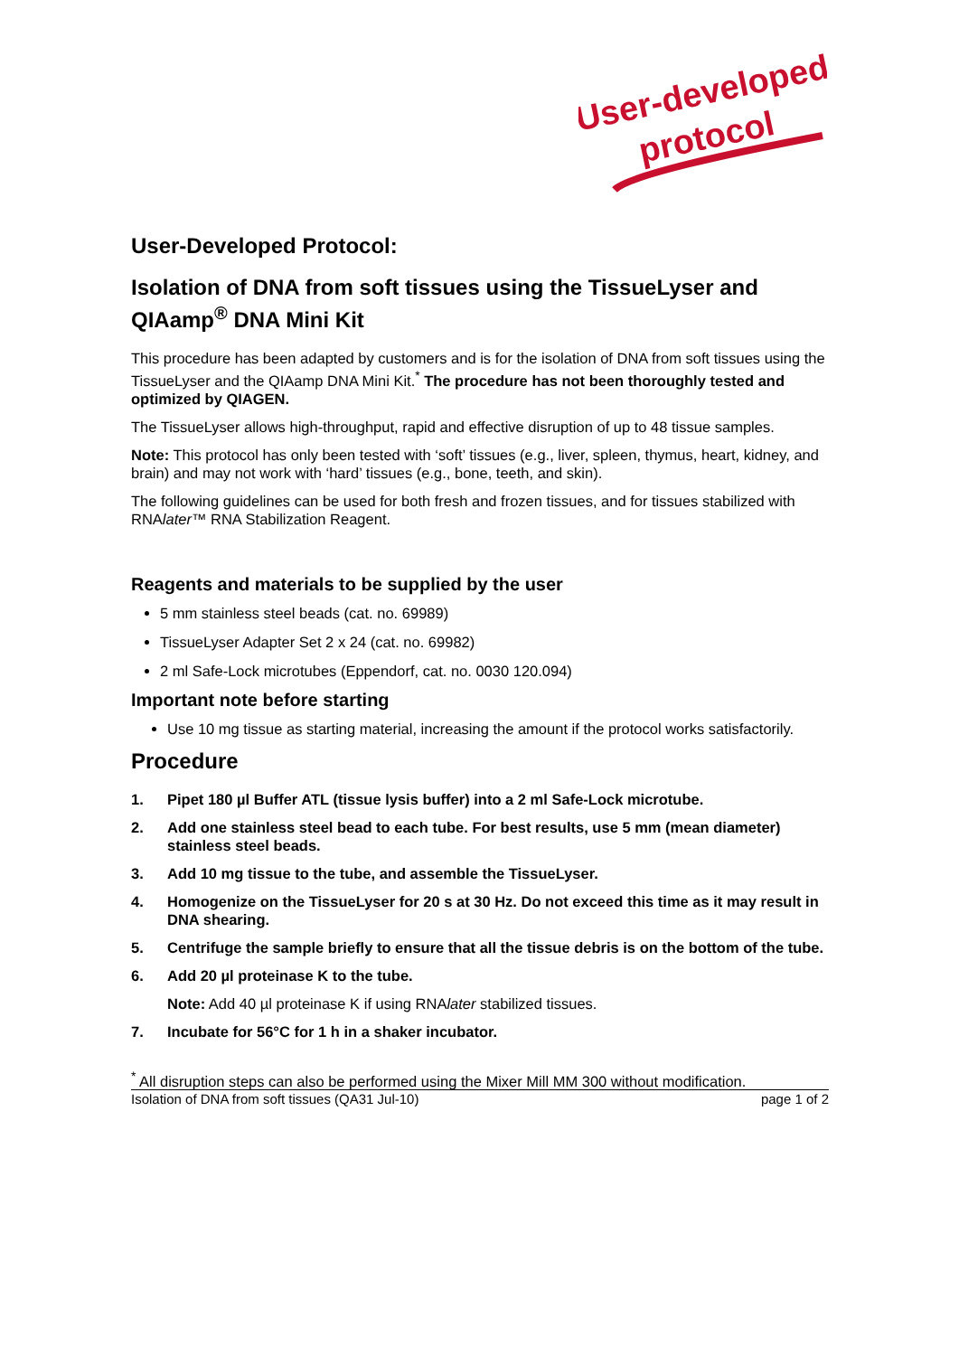User-developed
protocol
User-Developed Protocol:
Isolation of DNA from soft tissues using the TissueLyser and QIAamp<sup>®</sup> DNA Mini Kit
This procedure has been adapted by customers and is for the isolation of DNA from soft tissues using the TissueLyser and the QIAamp DNA Mini Kit.<sup>*</sup> The procedure has not been thoroughly tested and optimized by QIAGEN.
The TissueLyser allows high-throughput, rapid and effective disruption of up to 48 tissue samples.
Note: This protocol has only been tested with ‘soft’ tissues (e.g., liver, spleen, thymus, heart, kidney, and brain) and may not work with ‘hard’ tissues (e.g., bone, teeth, and skin).
The following guidelines can be used for both fresh and frozen tissues, and for tissues stabilized with RNAlater™ RNA Stabilization Reagent.
Reagents and materials to be supplied by the user
5 mm stainless steel beads (cat. no. 69989)
TissueLyser Adapter Set 2 x 24 (cat. no. 69982)
2 ml Safe-Lock microtubes (Eppendorf, cat. no. 0030 120.094)
Important note before starting
Use 10 mg tissue as starting material, increasing the amount if the protocol works satisfactorily.
Procedure
1. Pipet 180 µl Buffer ATL (tissue lysis buffer) into a 2 ml Safe-Lock microtube.
2. Add one stainless steel bead to each tube. For best results, use 5 mm (mean diameter) stainless steel beads.
3. Add 10 mg tissue to the tube, and assemble the TissueLyser.
4. Homogenize on the TissueLyser for 20 s at 30 Hz. Do not exceed this time as it may result in DNA shearing.
5. Centrifuge the sample briefly to ensure that all the tissue debris is on the bottom of the tube.
6. Add 20 µl proteinase K to the tube.
Note: Add 40 µl proteinase K if using RNAlater stabilized tissues.
7. Incubate for 56°C for 1 h in a shaker incubator.
<sup>*</sup> All disruption steps can also be performed using the Mixer Mill MM 300 without modification.
Isolation of DNA from soft tissues (QA31 Jul-10) page 1 of 2